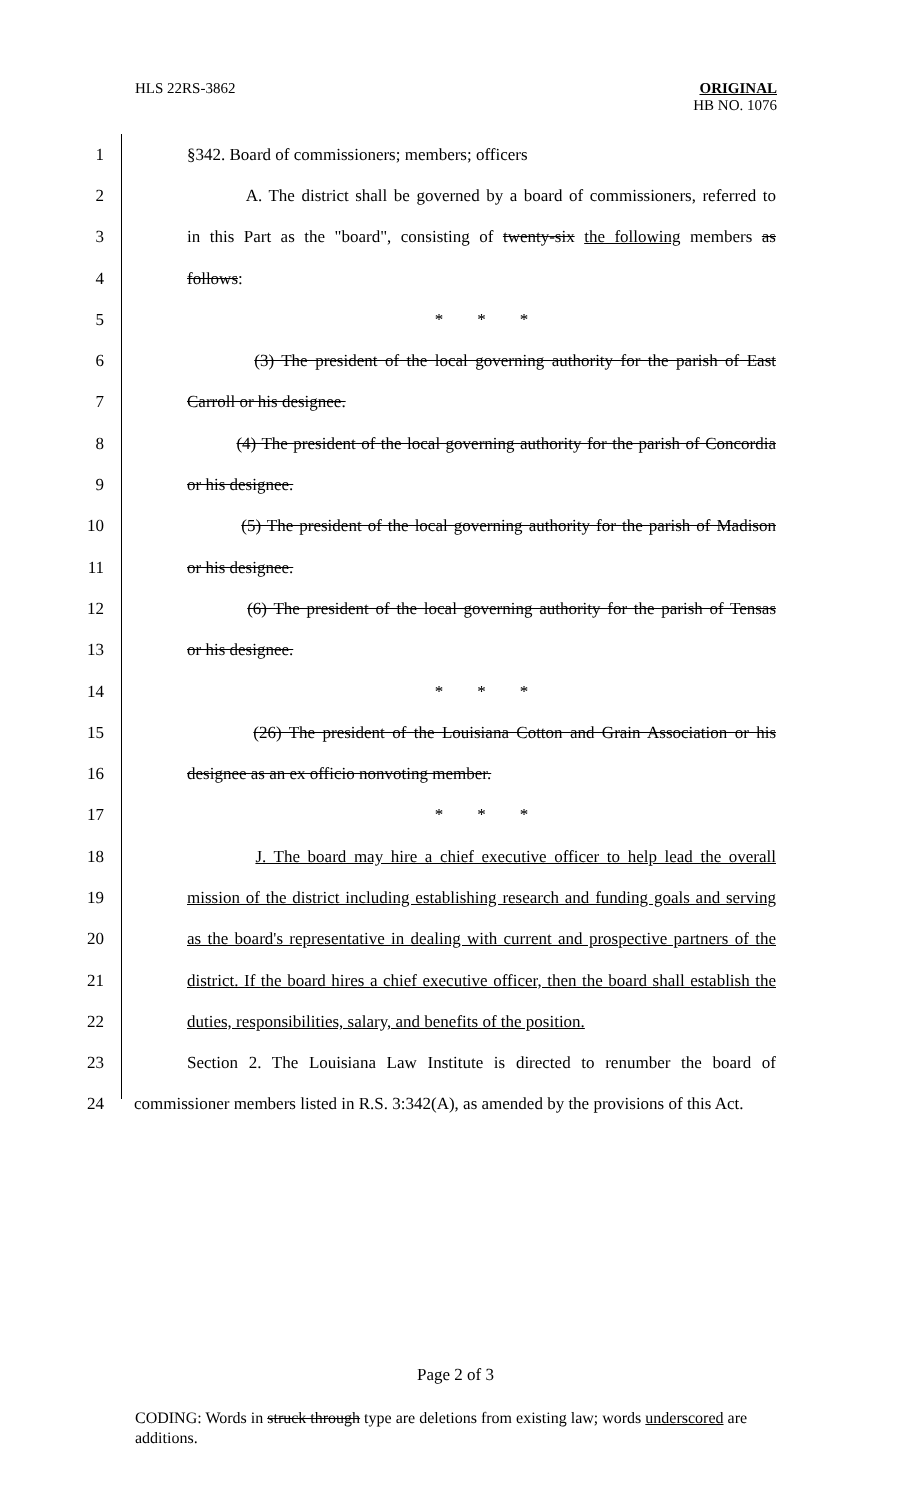HLS 22RS-3862
ORIGINAL
HB NO. 1076
1 §342. Board of commissioners; members; officers
2
A. The district shall be governed by a board of commissioners, referred to
3
in this Part as the "board", consisting of twenty-six the following members as
4 follows:
5 * * *
6
(3) The president of the local governing authority for the parish of East
7 Carroll or his designee.
8
(4) The president of the local governing authority for the parish of Concordia
9 or his designee.
10
(5) The president of the local governing authority for the parish of Madison
11 or his designee.
12
(6) The president of the local governing authority for the parish of Tensas
13 or his designee.
14 * * *
15
(26) The president of the Louisiana Cotton and Grain Association or his
16 designee as an ex officio nonvoting member.
17 * * *
18
J. The board may hire a chief executive officer to help lead the overall
19
mission of the district including establishing research and funding goals and serving
20
as the board's representative in dealing with current and prospective partners of the
21
district. If the board hires a chief executive officer, then the board shall establish the
22
duties, responsibilities, salary, and benefits of the position.
23
Section 2. The Louisiana Law Institute is directed to renumber the board of
24
commissioner members listed in R.S. 3:342(A), as amended by the provisions of this Act.
Page 2 of 3
CODING: Words in struck through type are deletions from existing law; words underscored are additions.